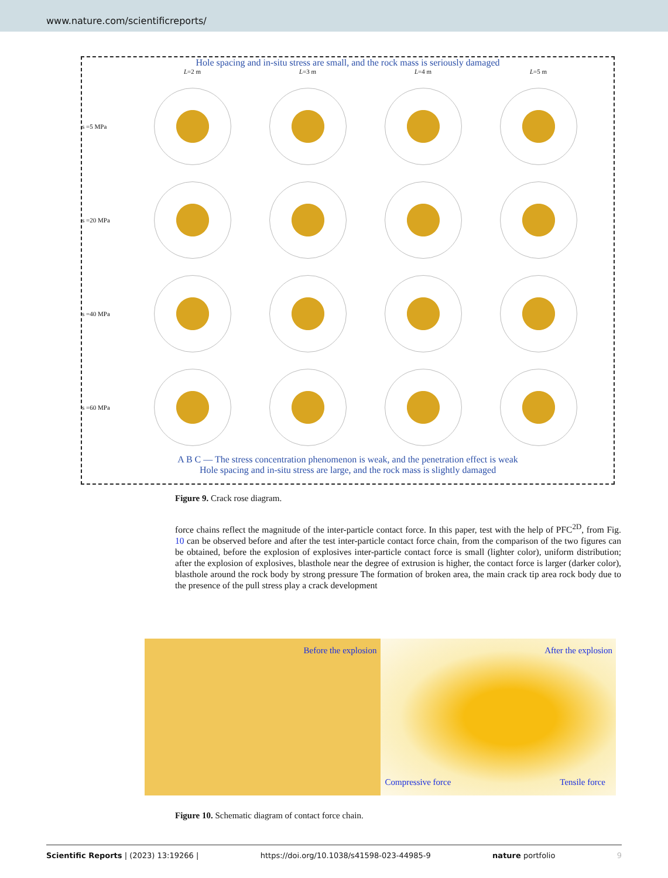www.nature.com/scientificreports/
Hole spacing and in-situ stress are small, and the rock mass is seriously damaged
L=2 m
L=3 m
L=4 m
L=5 m
s =5 MPa
s =20 MPa
s =40 MPa
s =60 MPa
A B C — The stress concentration phenomenon is weak, and the penetration effect is weak
Hole spacing and in-situ stress are large, and the rock mass is slightly damaged
Figure 9. Crack rose diagram.
force chains reflect the magnitude of the inter-particle contact force. In this paper, test with the help of PFC<sup>2D</sup>, from Fig. 10 can be observed before and after the test inter-particle contact force chain, from the comparison of the two figures can be obtained, before the explosion of explosives inter-particle contact force is small (lighter color), uniform distribution; after the explosion of explosives, blasthole near the degree of extrusion is higher, the contact force is larger (darker color), blasthole around the rock body by strong pressure The formation of broken area, the main crack tip area rock body due to the presence of the pull stress play a crack development
Before the explosion
After the explosion
Compressive force Tensile force
Figure 10. Schematic diagram of contact force chain.
Scientific Reports | (2023) 13:19266 | https://doi.org/10.1038/s41598-023-44985-9 nature portfolio 9